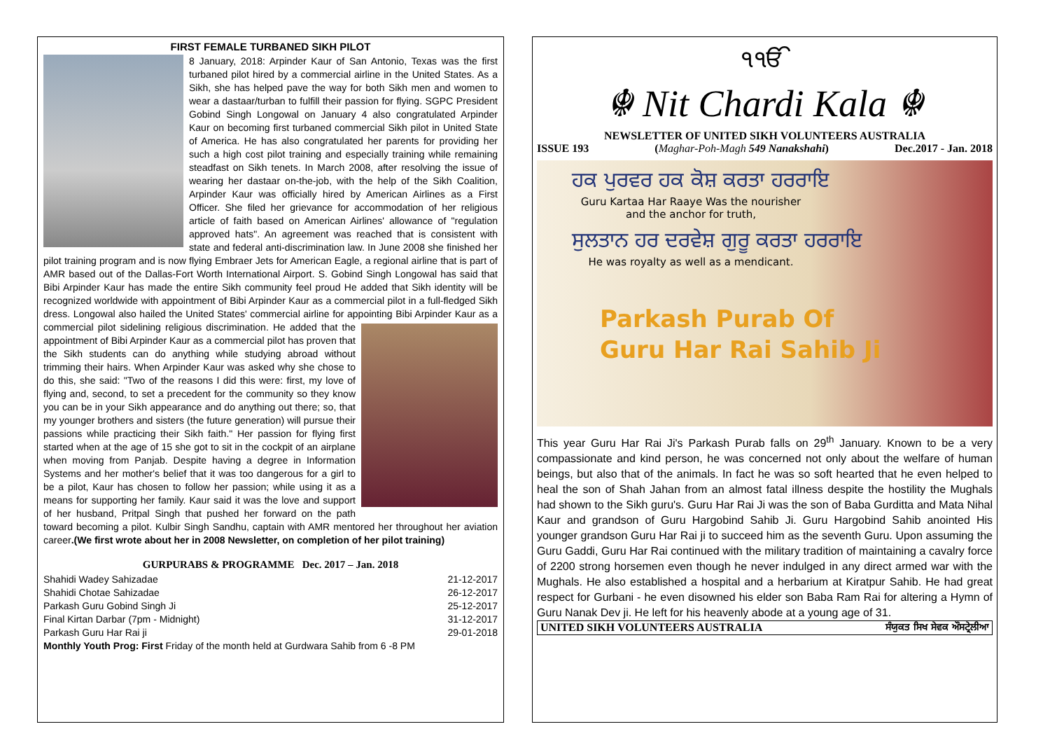FIRST FEMALE TURBANED SIKH PILOT
8 January, 2018: Arpinder Kaur of San Antonio, Texas was the first turbaned pilot hired by a commercial airline in the United States. As a Sikh, she has helped pave the way for both Sikh men and women to wear a dastaar/turban to fulfill their passion for flying. SGPC President Gobind Singh Longowal on January 4 also congratulated Arpinder Kaur on becoming first turbaned commercial Sikh pilot in United State of America. He has also congratulated her parents for providing her such a high cost pilot training and especially training while remaining steadfast on Sikh tenets. In March 2008, after resolving the issue of wearing her dastaar on-the-job, with the help of the Sikh Coalition, Arpinder Kaur was officially hired by American Airlines as a First Officer. She filed her grievance for accommodation of her religious article of faith based on American Airlines' allowance of "regulation approved hats". An agreement was reached that is consistent with state and federal anti-discrimination law. In June 2008 she finished her pilot training program and is now flying Embraer Jets for American Eagle, a regional airline that is part of AMR based out of the Dallas-Fort Worth International Airport. S. Gobind Singh Longowal has said that Bibi Arpinder Kaur has made the entire Sikh community feel proud He added that Sikh identity will be recognized worldwide with appointment of Bibi Arpinder Kaur as a commercial pilot in a full-fledged Sikh dress. Longowal also hailed the United States' commercial airline for appointing Bibi Arpinder Kaur as a commercial pilot sidelining religious discrimination. He added that the appointment of Bibi Arpinder Kaur as a commercial pilot has proven that the Sikh students can do anything while studying abroad without trimming their hairs. When Arpinder Kaur was asked why she chose to do this, she said: "Two of the reasons I did this were: first, my love of flying and, second, to set a precedent for the community so they know you can be in your Sikh appearance and do anything out there; so, that my younger brothers and sisters (the future generation) will pursue their passions while practicing their Sikh faith." Her passion for flying first started when at the age of 15 she got to sit in the cockpit of an airplane when moving from Panjab. Despite having a degree in Information Systems and her mother's belief that it was too dangerous for a girl to be a pilot, Kaur has chosen to follow her passion; while using it as a means for supporting her family. Kaur said it was the love and support of her husband, Pritpal Singh that pushed her forward on the path toward becoming a pilot. Kulbir Singh Sandhu, captain with AMR mentored her throughout her aviation career.(We first wrote about her in 2008 Newsletter, on completion of her pilot training)
GURPURABS & PROGRAMME Dec. 2017 – Jan. 2018
| Shahidi Wadey Sahizadae | 21-12-2017 |
| Shahidi Chotae Sahizadae | 26-12-2017 |
| Parkash Guru Gobind Singh Ji | 25-12-2017 |
| Final Kirtan Darbar (7pm - Midnight) | 31-12-2017 |
| Parkash Guru Har Rai ji | 29-01-2018 |
| Monthly Youth Prog: First Friday of the month held at Gurdwara Sahib from 6 -8 PM | |
੧ੴ
☬ Nit Chardi Kala ☬
NEWSLETTER OF UNITED SIKH VOLUNTEERS AUSTRALIA
ISSUE 193 (Maghar-Poh-Magh 549 Nanakshahi) Dec.2017 - Jan. 2018
ਹਕ ਪੁਰਵਰ ਹਕ ਕੋਸ਼ ਕਰਤਾ ਹਰਰਾਇ
Guru Kartaa Har Raaye Was the nourisher and the anchor for truth,
ਸੁਲਤਾਨ ਹਰ ਦਰਵੇਸ਼ ਗੁਰੂ ਕਰਤਾ ਹਰਰਾਇ
He was royalty as well as a mendicant.
Parkash Purab Of
Guru Har Rai Sahib Ji
This year Guru Har Rai Ji's Parkash Purab falls on 29<sup>th</sup> January. Known to be a very compassionate and kind person, he was concerned not only about the welfare of human beings, but also that of the animals. In fact he was so soft hearted that he even helped to heal the son of Shah Jahan from an almost fatal illness despite the hostility the Mughals had shown to the Sikh guru's. Guru Har Rai Ji was the son of Baba Gurditta and Mata Nihal Kaur and grandson of Guru Hargobind Sahib Ji. Guru Hargobind Sahib anointed His younger grandson Guru Har Rai ji to succeed him as the seventh Guru. Upon assuming the Guru Gaddi, Guru Har Rai continued with the military tradition of maintaining a cavalry force of 2200 strong horsemen even though he never indulged in any direct armed war with the Mughals. He also established a hospital and a herbarium at Kiratpur Sahib. He had great respect for Gurbani - he even disowned his elder son Baba Ram Rai for altering a Hymn of Guru Nanak Dev ji. He left for his heavenly abode at a young age of 31.
UNITED SIKH VOLUNTEERS AUSTRALIA ਸੰਯੁਕਤ ਸਿਖ ਸੇਵਕ ਔਸਟ੍ਰੇਲੀਆ